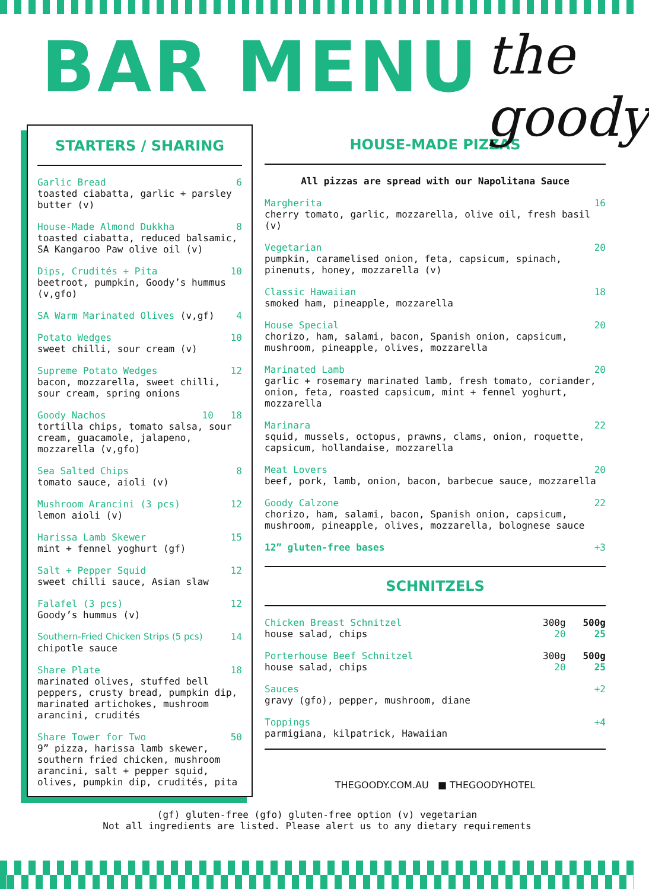BAR MENU
the goody
STARTERS / SHARING
Garlic Bread 6
toasted ciabatta, garlic + parsley butter (v)
House-Made Almond Dukkha 8
toasted ciabatta, reduced balsamic, SA Kangaroo Paw olive oil (v)
Dips, Crudités + Pita 10
beetroot, pumpkin, Goody’s hummus (v,gfo)
SA Warm Marinated Olives (v,gf) 4
Potato Wedges 10
sweet chilli, sour cream (v)
Supreme Potato Wedges 12
bacon, mozzarella, sweet chilli, sour cream, spring onions
Goody Nachos 10 18
tortilla chips, tomato salsa, sour cream, guacamole, jalapeno, mozzarella (v,gfo)
Sea Salted Chips 8
tomato sauce, aioli (v)
Mushroom Arancini (3 pcs) 12
lemon aioli (v)
Harissa Lamb Skewer 15
mint + fennel yoghurt (gf)
Salt + Pepper Squid 12
sweet chilli sauce, Asian slaw
Falafel (3 pcs) 12
Goody’s hummus (v)
Southern-Fried Chicken Strips (5 pcs) 14
chipotle sauce
Share Plate 18
marinated olives, stuffed bell peppers, crusty bread, pumpkin dip, marinated artichokes, mushroom arancini, crudités
Share Tower for Two 50
9” pizza, harissa lamb skewer, southern fried chicken, mushroom arancini, salt + pepper squid, olives, pumpkin dip, crudités, pita
HOUSE-MADE PIZZAS
All pizzas are spread with our Napolitana Sauce
Margherita 16
cherry tomato, garlic, mozzarella, olive oil, fresh basil (v)
Vegetarian 20
pumpkin, caramelised onion, feta, capsicum, spinach, pinenuts, honey, mozzarella (v)
Classic Hawaiian 18
smoked ham, pineapple, mozzarella
House Special 20
chorizo, ham, salami, bacon, Spanish onion, capsicum, mushroom, pineapple, olives, mozzarella
Marinated Lamb 20
garlic + rosemary marinated lamb, fresh tomato, coriander, onion, feta, roasted capsicum, mint + fennel yoghurt, mozzarella
Marinara 22
squid, mussels, octopus, prawns, clams, onion, roquette, capsicum, hollandaise, mozzarella
Meat Lovers 20
beef, pork, lamb, onion, bacon, barbecue sauce, mozzarella
Goody Calzone 22
chorizo, ham, salami, bacon, Spanish onion, capsicum, mushroom, pineapple, olives, mozzarella, bolognese sauce
12” gluten-free bases +3
SCHNITZELS
Chicken Breast Schnitzel
house salad, chips 300g 500g
20 25
Porterhouse Beef Schnitzel
house salad, chips 300g 500g
20 25
Sauces +2
gravy (gfo), pepper, mushroom, diane
Toppings +4
parmigiana, kilpatrick, Hawaiian
THEGOODY.COM.AU ■ THEGOODYHOTEL
(gf) gluten-free (gfo) gluten-free option (v) vegetarian
Not all ingredients are listed. Please alert us to any dietary requirements